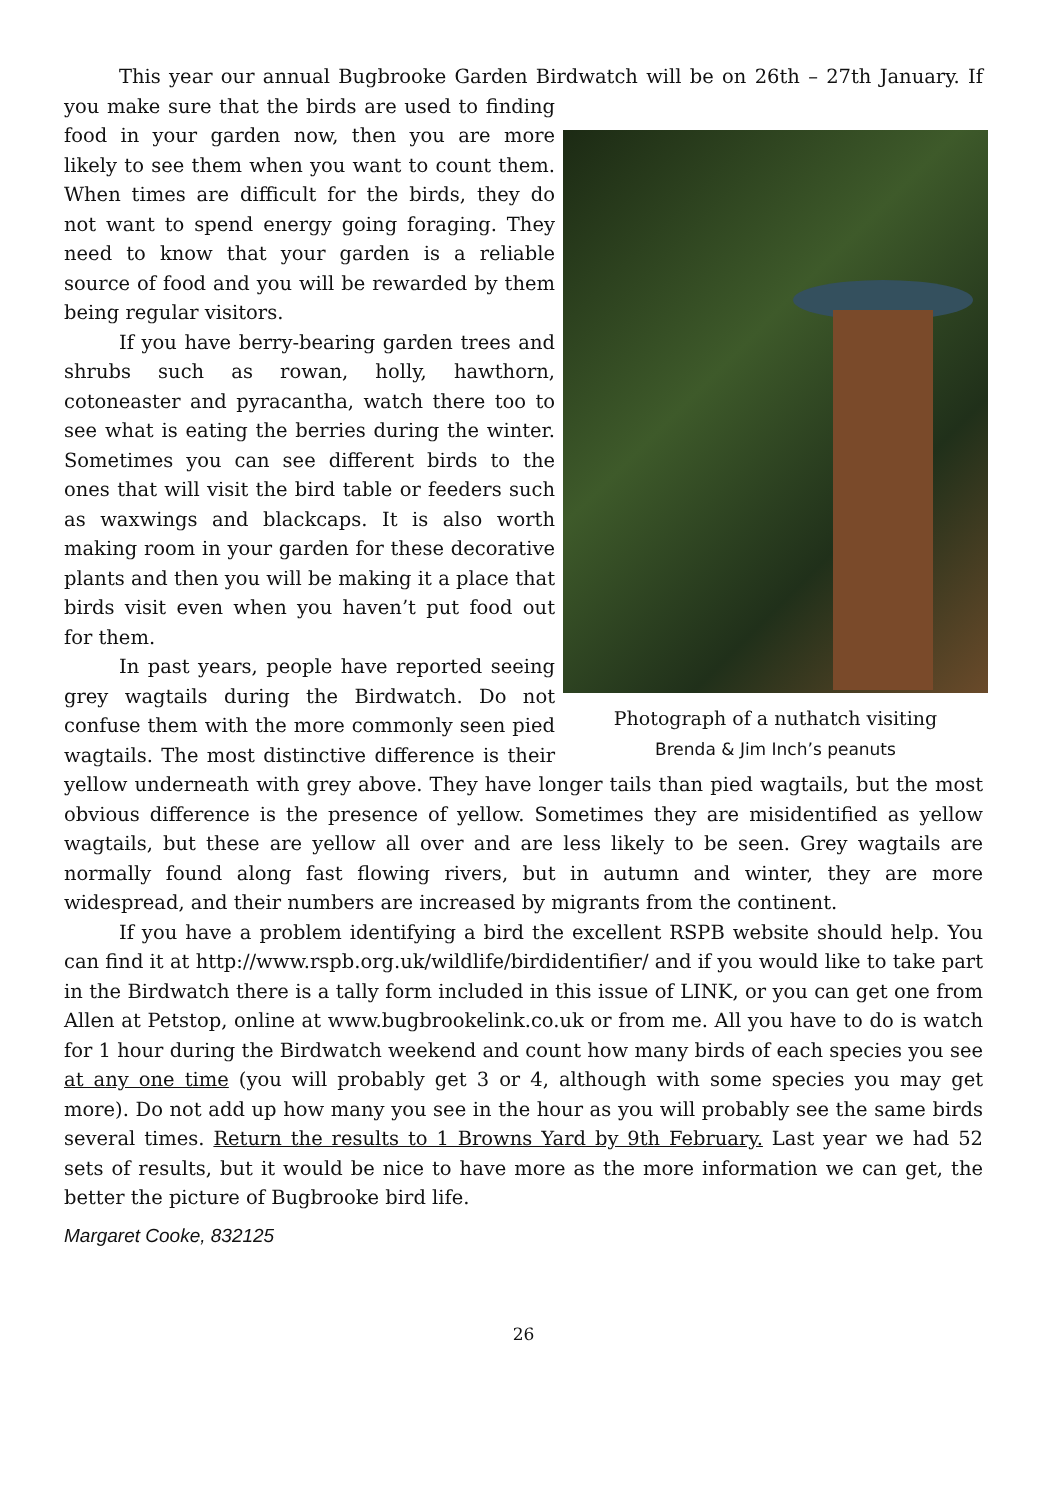This year our annual Bugbrooke Garden Birdwatch will be on 26th – 27th Photograph of a nuthatch visiting
Brenda & Jim Inch’s peanuts January. If you make sure that the birds are used to finding food in your garden now, then you are more likely to see them when you want to count them. When times are difficult for the birds, they do not want to spend energy going foraging. They need to know that your garden is a reliable source of food and you will be rewarded by them being regular visitors.
If you have berry-bearing garden trees and shrubs such as rowan, holly, hawthorn, cotoneaster and pyracantha, watch there too to see what is eating the berries during the winter. Sometimes you can see different birds to the ones that will visit the bird table or feeders such as waxwings and blackcaps. It is also worth making room in your garden for these decorative plants and then you will be making it a place that birds visit even when you haven’t put food out for them.
In past years, people have reported seeing grey wagtails during the Birdwatch. Do not confuse them with the more commonly seen pied wagtails. The most distinctive difference is their yellow underneath with grey above. They have longer tails than pied wagtails, but the most obvious difference is the presence of yellow. Sometimes they are misidentified as yellow wagtails, but these are yellow all over and are less likely to be seen. Grey wagtails are normally found along fast flowing rivers, but in autumn and winter, they are more widespread, and their numbers are increased by migrants from the continent.
If you have a problem identifying a bird the excellent RSPB website should help. You can find it at http://www.rspb.org.uk/wildlife/birdidentifier/ and if you would like to take part in the Birdwatch there is a tally form included in this issue of LINK, or you can get one from Allen at Petstop, online at www.bugbrookelink.co.uk or from me. All you have to do is watch for 1 hour during the Birdwatch weekend and count how many birds of each species you see at any one time (you will probably get 3 or 4, although with some species you may get more). Do not add up how many you see in the hour as you will probably see the same birds several times. Return the results to 1 Browns Yard by 9th February. Last year we had 52 sets of results, but it would be nice to have more as the more information we can get, the better the picture of Bugbrooke bird life.
Margaret Cooke, 832125
26